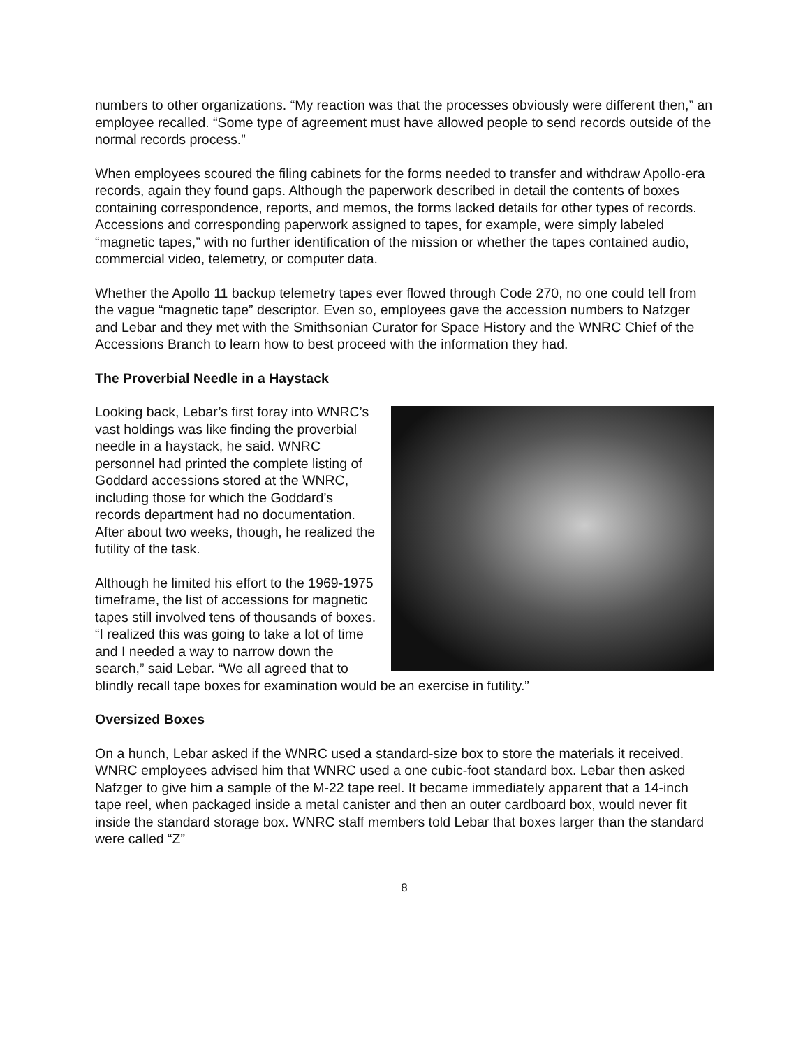numbers to other organizations. “My reaction was that the processes obviously were different then,” an employee recalled. “Some type of agreement must have allowed people to send records outside of the normal records process.”
When employees scoured the filing cabinets for the forms needed to transfer and withdraw Apollo-era records, again they found gaps. Although the paperwork described in detail the contents of boxes containing correspondence, reports, and memos, the forms lacked details for other types of records. Accessions and corresponding paperwork assigned to tapes, for example, were simply labeled “magnetic tapes,” with no further identification of the mission or whether the tapes contained audio, commercial video, telemetry, or computer data.
Whether the Apollo 11 backup telemetry tapes ever flowed through Code 270, no one could tell from the vague “magnetic tape” descriptor. Even so, employees gave the accession numbers to Nafzger and Lebar and they met with the Smithsonian Curator for Space History and the WNRC Chief of the Accessions Branch to learn how to best proceed with the information they had.
The Proverbial Needle in a Haystack
Looking back, Lebar’s first foray into WNRC’s vast holdings was like finding the proverbial needle in a haystack, he said. WNRC personnel had printed the complete listing of Goddard accessions stored at the WNRC, including those for which the Goddard’s records department had no documentation. After about two weeks, though, he realized the futility of the task.
Although he limited his effort to the 1969-1975 timeframe, the list of accessions for magnetic tapes still involved tens of thousands of boxes. “I realized this was going to take a lot of time and I needed a way to narrow down the search,” said Lebar. “We all agreed that to blindly recall tape boxes for examination would be an exercise in futility.”
Oversized Boxes
On a hunch, Lebar asked if the WNRC used a standard-size box to store the materials it received. WNRC employees advised him that WNRC used a one cubic-foot standard box. Lebar then asked Nafzger to give him a sample of the M-22 tape reel. It became immediately apparent that a 14-inch tape reel, when packaged inside a metal canister and then an outer cardboard box, would never fit inside the standard storage box. WNRC staff members told Lebar that boxes larger than the standard were called “Z”
8